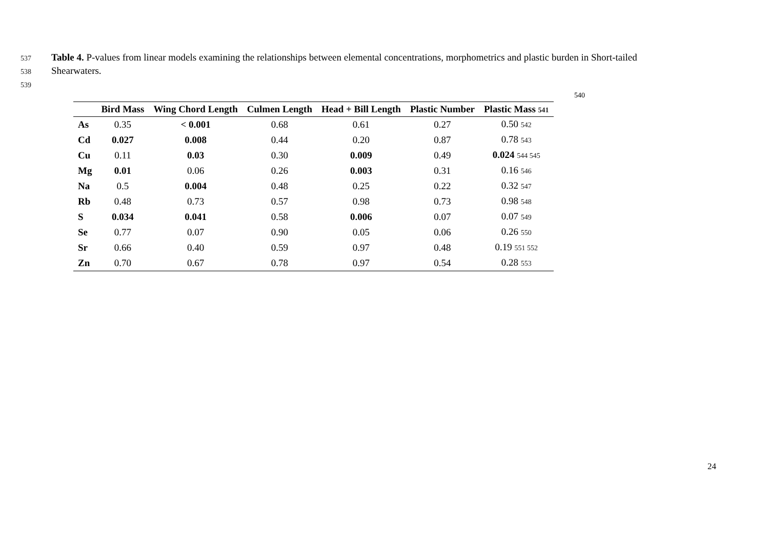537 Table 4. P-values from linear models examining the relationships between elemental concentrations, morphometrics and plastic burden in Short-tailed
538 Shearwaters.
539
540
| | Bird Mass | Wing Chord Length | Culmen Length | Head + Bill Length | Plastic Number | Plastic Mass 541 |
| --- | --- | --- | --- | --- | --- | --- |
| As | 0.35 | < 0.001 | 0.68 | 0.61 | 0.27 | 0.50 542 |
| Cd | 0.027 | 0.008 | 0.44 | 0.20 | 0.87 | 0.78 543 |
| Cu | 0.11 | 0.03 | 0.30 | 0.009 | 0.49 | 0.024 544 545 |
| Mg | 0.01 | 0.06 | 0.26 | 0.003 | 0.31 | 0.16 546 |
| Na | 0.5 | 0.004 | 0.48 | 0.25 | 0.22 | 0.32 547 |
| Rb | 0.48 | 0.73 | 0.57 | 0.98 | 0.73 | 0.98 548 |
| S | 0.034 | 0.041 | 0.58 | 0.006 | 0.07 | 0.07 549 |
| Se | 0.77 | 0.07 | 0.90 | 0.05 | 0.06 | 0.26 550 |
| Sr | 0.66 | 0.40 | 0.59 | 0.97 | 0.48 | 0.19 551 552 |
| Zn | 0.70 | 0.67 | 0.78 | 0.97 | 0.54 | 0.28 553 |
24